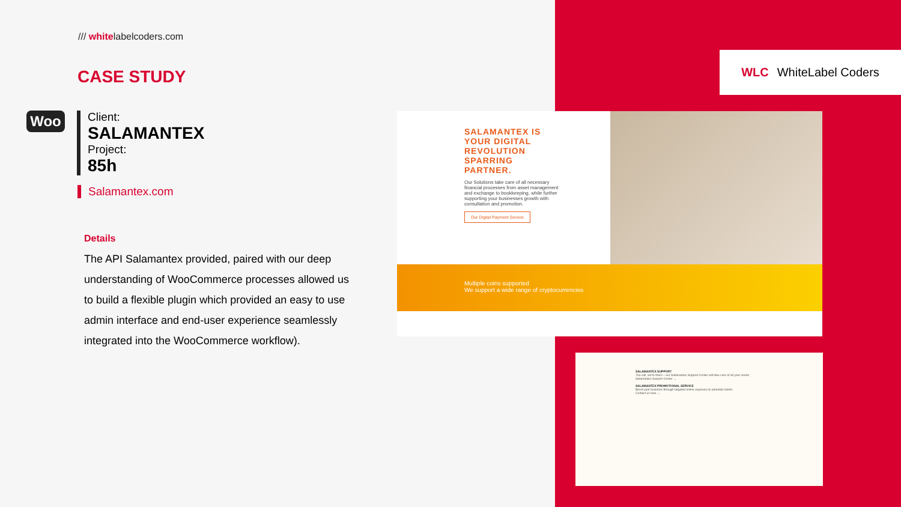/// whitelabelcoders.com
CASE STUDY
Woo
Client:
SALAMANTEX
Project:
85h
Salamantex.com
Details
The API Salamantex provided, paired with our deep understanding of WooCommerce processes allowed us to build a flexible plugin which provided an easy to use admin interface and end-user experience seamlessly integrated into the WooCommerce workflow).
WLC WhiteLabel Coders
SALAMANTEX IS YOUR DIGITAL REVOLUTION SPARRING PARTNER.
Our Solutions take care of all necessary financial processes from asset management and exchange to bookkeeping, while further supporting your businesses growth with consultation and promotion.
Our Digital Payment Service
Multiple coins supported
We support a wide range of cryptocurrencies
SALAMANTEX SUPPORT
You call, we're there – our Salamantex Support Center will take care of all your needs.
Salamantex Support Center →
SALAMANTEX PROMOTIONAL SERVICE
Boost your business through targeted online exposure to potential clients.
Contact us now →